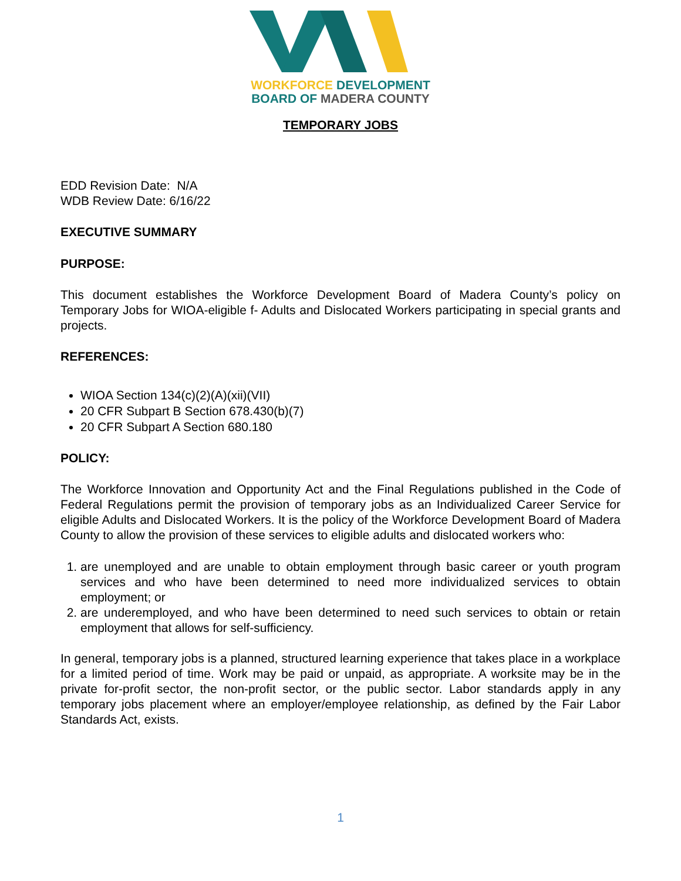WORKFORCE DEVELOPMENT
BOARD OF MADERA COUNTY
TEMPORARY JOBS
EDD Revision Date: N/A
WDB Review Date: 6/16/22
EXECUTIVE SUMMARY
PURPOSE:
This document establishes the Workforce Development Board of Madera County’s policy on Temporary Jobs for WIOA-eligible f- Adults and Dislocated Workers participating in special grants and projects.
REFERENCES:
WIOA Section 134(c)(2)(A)(xii)(VII)
20 CFR Subpart B Section 678.430(b)(7)
20 CFR Subpart A Section 680.180
POLICY:
The Workforce Innovation and Opportunity Act and the Final Regulations published in the Code of Federal Regulations permit the provision of temporary jobs as an Individualized Career Service for eligible Adults and Dislocated Workers. It is the policy of the Workforce Development Board of Madera County to allow the provision of these services to eligible adults and dislocated workers who:
1. are unemployed and are unable to obtain employment through basic career or youth program services and who have been determined to need more individualized services to obtain employment; or
2. are underemployed, and who have been determined to need such services to obtain or retain employment that allows for self-sufficiency.
In general, temporary jobs is a planned, structured learning experience that takes place in a workplace for a limited period of time. Work may be paid or unpaid, as appropriate. A worksite may be in the private for-profit sector, the non-profit sector, or the public sector. Labor standards apply in any temporary jobs placement where an employer/employee relationship, as defined by the Fair Labor Standards Act, exists.
1